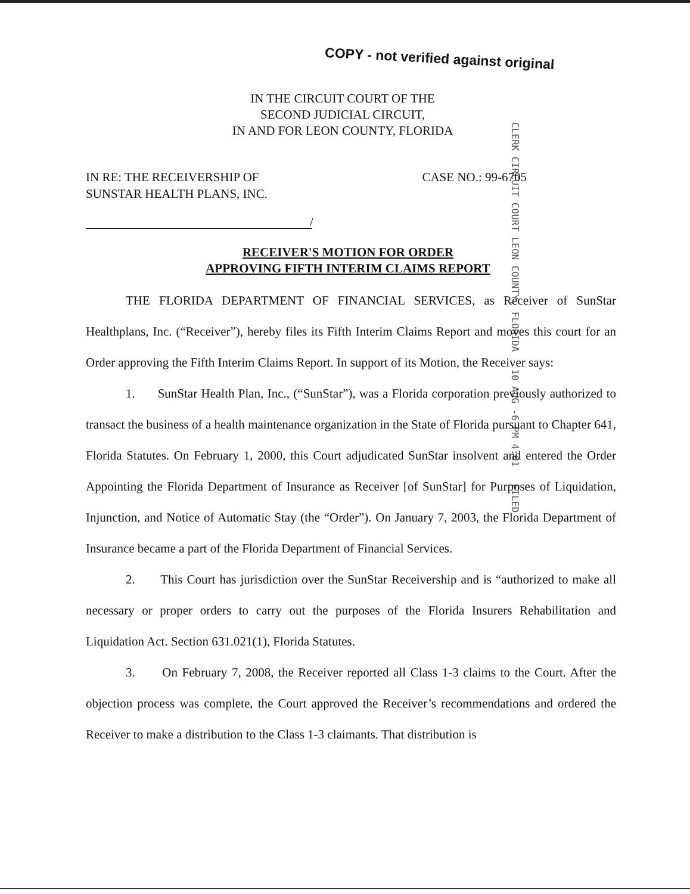COPY - not verified against original
IN THE CIRCUIT COURT OF THE
SECOND JUDICIAL CIRCUIT,
IN AND FOR LEON COUNTY, FLORIDA
CLERK CIRCUIT COURT LEON COUNTY, FLORIDA 10 AUG -6 PM 4:01 FILED
IN RE: THE RECEIVERSHIP OF
SUNSTAR HEALTH PLANS, INC.
CASE NO.: 99-6705
/
RECEIVER'S MOTION FOR ORDER
APPROVING FIFTH INTERIM CLAIMS REPORT
THE FLORIDA DEPARTMENT OF FINANCIAL SERVICES, as Receiver of SunStar Healthplans, Inc. (“Receiver”), hereby files its Fifth Interim Claims Report and moves this court for an Order approving the Fifth Interim Claims Report. In support of its Motion, the Receiver says:
1. SunStar Health Plan, Inc., (“SunStar”), was a Florida corporation previously authorized to transact the business of a health maintenance organization in the State of Florida pursuant to Chapter 641, Florida Statutes. On February 1, 2000, this Court adjudicated SunStar insolvent and entered the Order Appointing the Florida Department of Insurance as Receiver [of SunStar] for Purposes of Liquidation, Injunction, and Notice of Automatic Stay (the “Order”). On January 7, 2003, the Florida Department of Insurance became a part of the Florida Department of Financial Services.
2. This Court has jurisdiction over the SunStar Receivership and is “authorized to make all necessary or proper orders to carry out the purposes of the Florida Insurers Rehabilitation and Liquidation Act. Section 631.021(1), Florida Statutes.
3. On February 7, 2008, the Receiver reported all Class 1-3 claims to the Court. After the objection process was complete, the Court approved the Receiver’s recommendations and ordered the Receiver to make a distribution to the Class 1-3 claimants. That distribution is